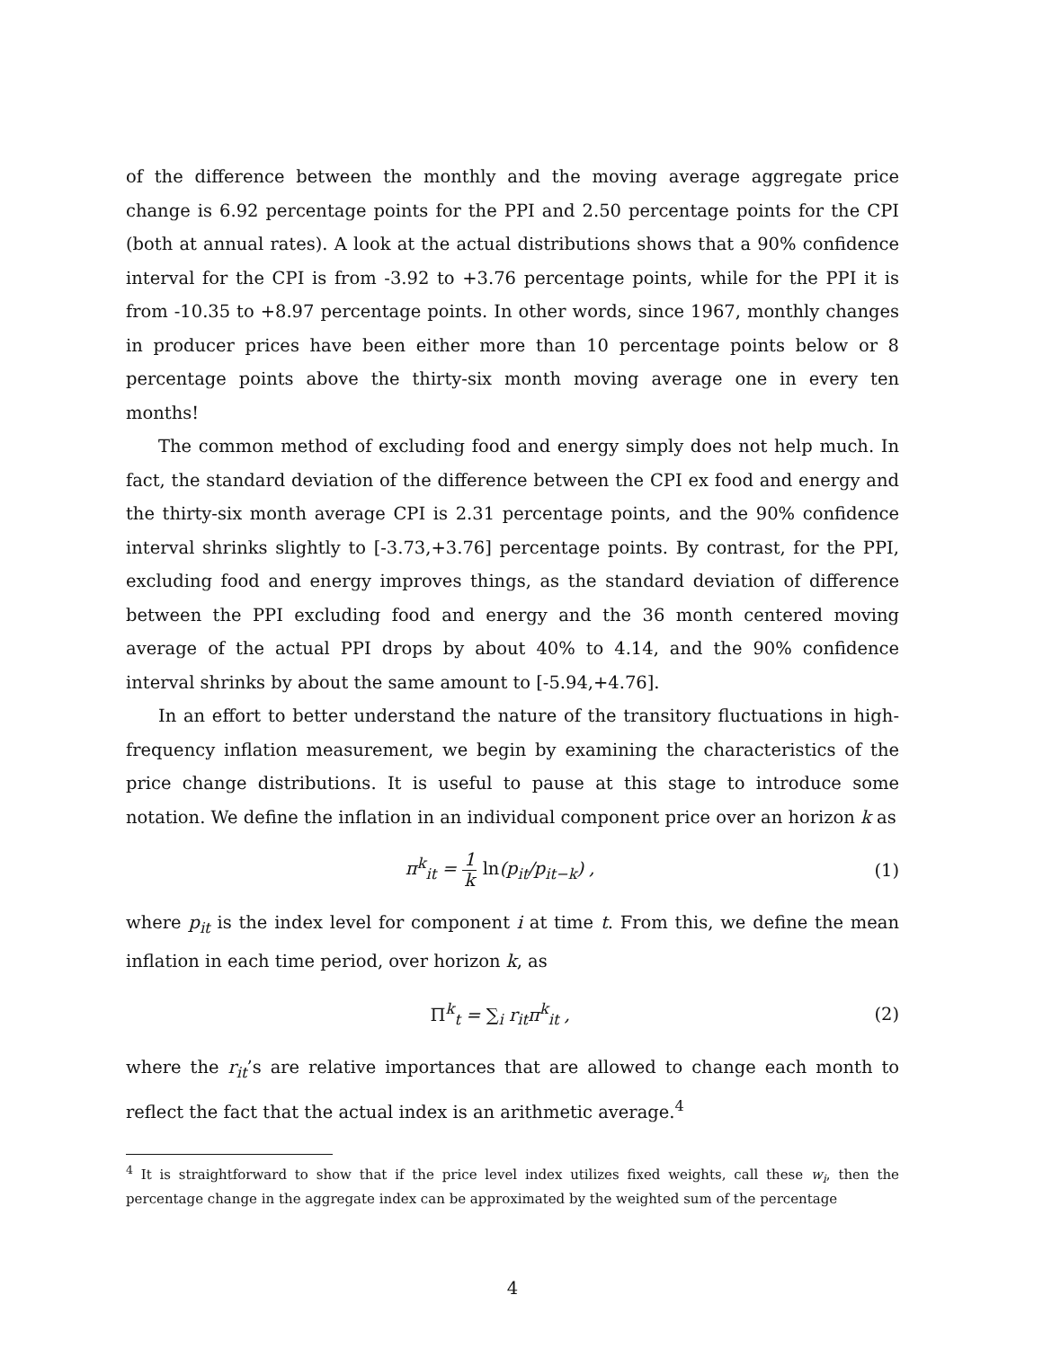of the difference between the monthly and the moving average aggregate price change is 6.92 percentage points for the PPI and 2.50 percentage points for the CPI (both at annual rates). A look at the actual distributions shows that a 90% confidence interval for the CPI is from -3.92 to +3.76 percentage points, while for the PPI it is from -10.35 to +8.97 percentage points. In other words, since 1967, monthly changes in producer prices have been either more than 10 percentage points below or 8 percentage points above the thirty-six month moving average one in every ten months!
The common method of excluding food and energy simply does not help much. In fact, the standard deviation of the difference between the CPI ex food and energy and the thirty-six month average CPI is 2.31 percentage points, and the 90% confidence interval shrinks slightly to [-3.73,+3.76] percentage points. By contrast, for the PPI, excluding food and energy improves things, as the standard deviation of difference between the PPI excluding food and energy and the 36 month centered moving average of the actual PPI drops by about 40% to 4.14, and the 90% confidence interval shrinks by about the same amount to [-5.94,+4.76].
In an effort to better understand the nature of the transitory fluctuations in high-frequency inflation measurement, we begin by examining the characteristics of the price change distributions. It is useful to pause at this stage to introduce some notation. We define the inflation in an individual component price over an horizon k as
π<sup>k</sup><sub>it</sub> = 1 k ln(p<sub>it</sub>/p<sub>it−k</sub>) , (1)
where p<sub>it</sub> is the index level for component i at time t. From this, we define the mean inflation in each time period, over horizon k, as
Π<sup>k</sup><sub>t</sub> = ∑<sub>i</sub> r<sub>it</sub>π<sup>k</sup><sub>it</sub> , (2)
where the r<sub>it</sub>’s are relative importances that are allowed to change each month to reflect the fact that the actual index is an arithmetic average.<sup>4</sup>
<sup>4</sup> It is straightforward to show that if the price level index utilizes fixed weights, call these w<sub>i</sub>, then the percentage change in the aggregate index can be approximated by the weighted sum of the percentage
4